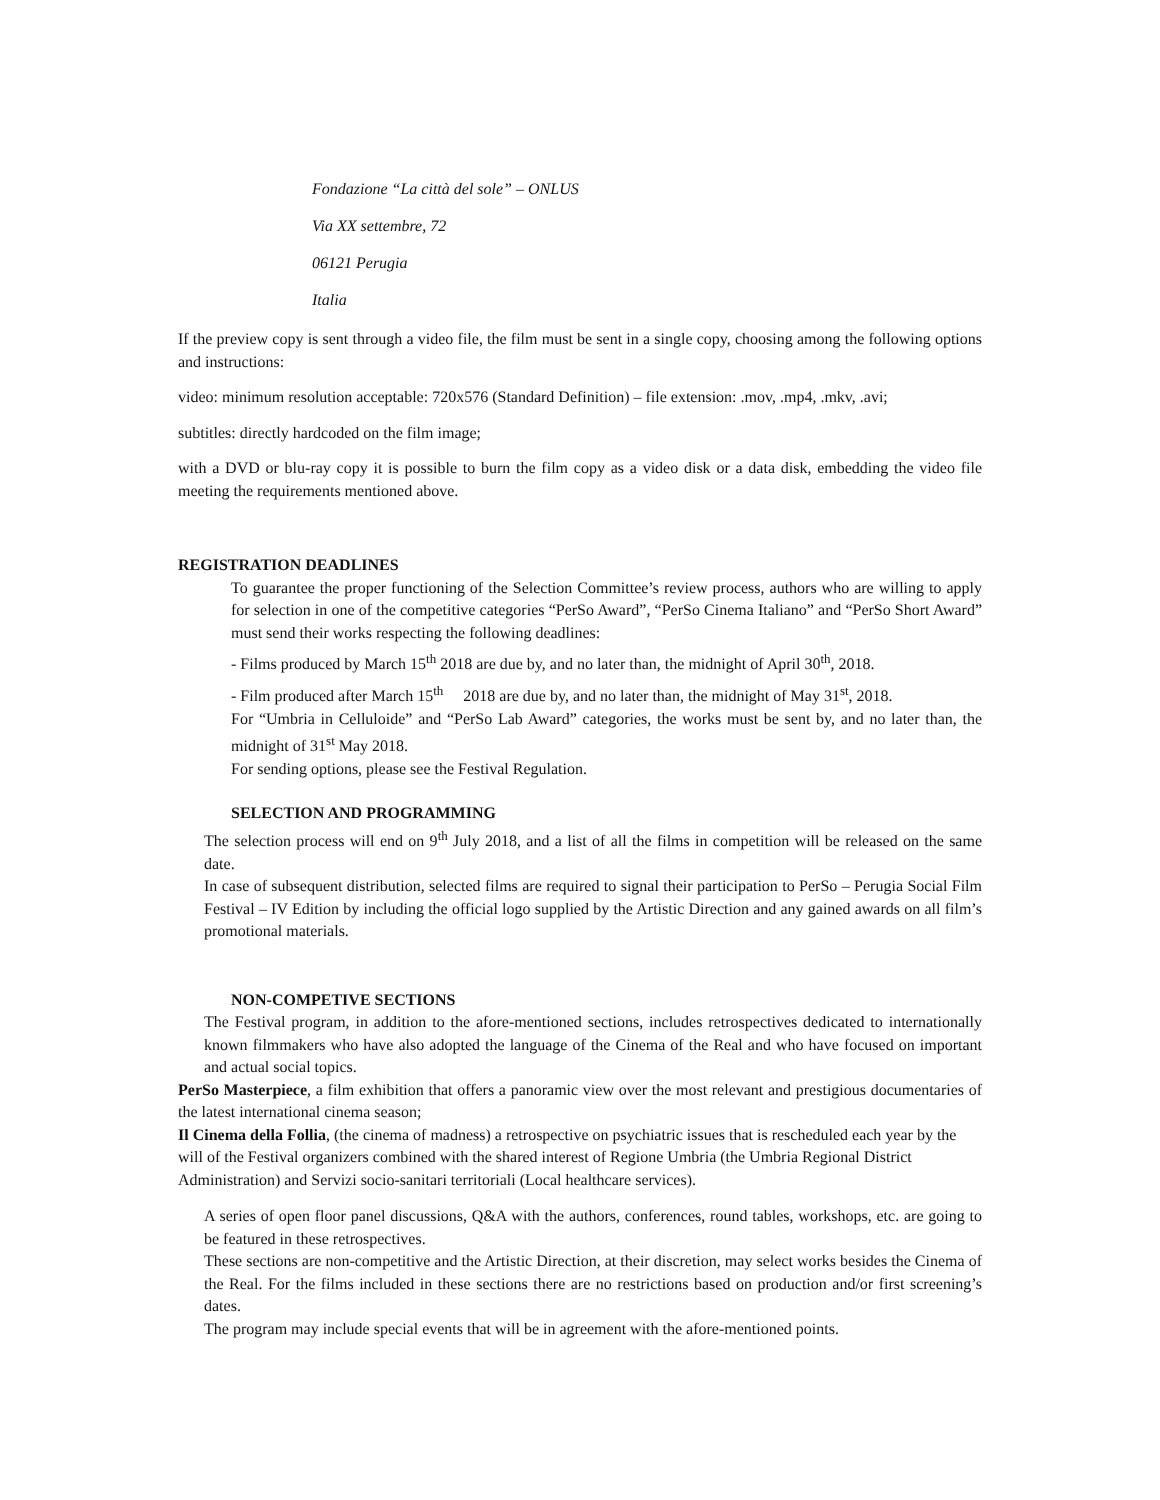Fondazione “La città del sole” – ONLUS
Via XX settembre, 72
06121 Perugia
Italia
If the preview copy is sent through a video file, the film must be sent in a single copy, choosing among the following options and instructions:
video: minimum resolution acceptable: 720x576 (Standard Definition) – file extension: .mov, .mp4, .mkv, .avi;
subtitles: directly hardcoded on the film image;
with a DVD or blu-ray copy it is possible to burn the film copy as a video disk or a data disk, embedding the video file meeting the requirements mentioned above.
REGISTRATION DEADLINES
To guarantee the proper functioning of the Selection Committee’s review process, authors who are willing to apply for selection in one of the competitive categories “PerSo Award”, “PerSo Cinema Italiano” and “PerSo Short Award” must send their works respecting the following deadlines:
- Films produced by March 15<sup>th</sup> 2018 are due by, and no later than, the midnight of April 30<sup>th</sup>, 2018.
- Film produced after March 15<sup>th</sup> 2018 are due by, and no later than, the midnight of May 31<sup>st</sup>, 2018.
For “Umbria in Celluloide” and “PerSo Lab Award” categories, the works must be sent by, and no later than, the midnight of 31<sup>st</sup> May 2018.
For sending options, please see the Festival Regulation.
SELECTION AND PROGRAMMING
The selection process will end on 9<sup>th</sup> July 2018, and a list of all the films in competition will be released on the same date.
In case of subsequent distribution, selected films are required to signal their participation to PerSo – Perugia Social Film Festival – IV Edition by including the official logo supplied by the Artistic Direction and any gained awards on all film’s promotional materials.
NON-COMPETIVE SECTIONS
The Festival program, in addition to the afore-mentioned sections, includes retrospectives dedicated to internationally known filmmakers who have also adopted the language of the Cinema of the Real and who have focused on important and actual social topics.
PerSo Masterpiece, a film exhibition that offers a panoramic view over the most relevant and prestigious documentaries of the latest international cinema season;
Il Cinema della Follia, (the cinema of madness) a retrospective on psychiatric issues that is rescheduled each year by the will of the Festival organizers combined with the shared interest of Regione Umbria (the Umbria Regional District Administration) and Servizi socio-sanitari territoriali (Local healthcare services).
A series of open floor panel discussions, Q&A with the authors, conferences, round tables, workshops, etc. are going to be featured in these retrospectives.
These sections are non-competitive and the Artistic Direction, at their discretion, may select works besides the Cinema of the Real. For the films included in these sections there are no restrictions based on production and/or first screening’s dates.
The program may include special events that will be in agreement with the afore-mentioned points.